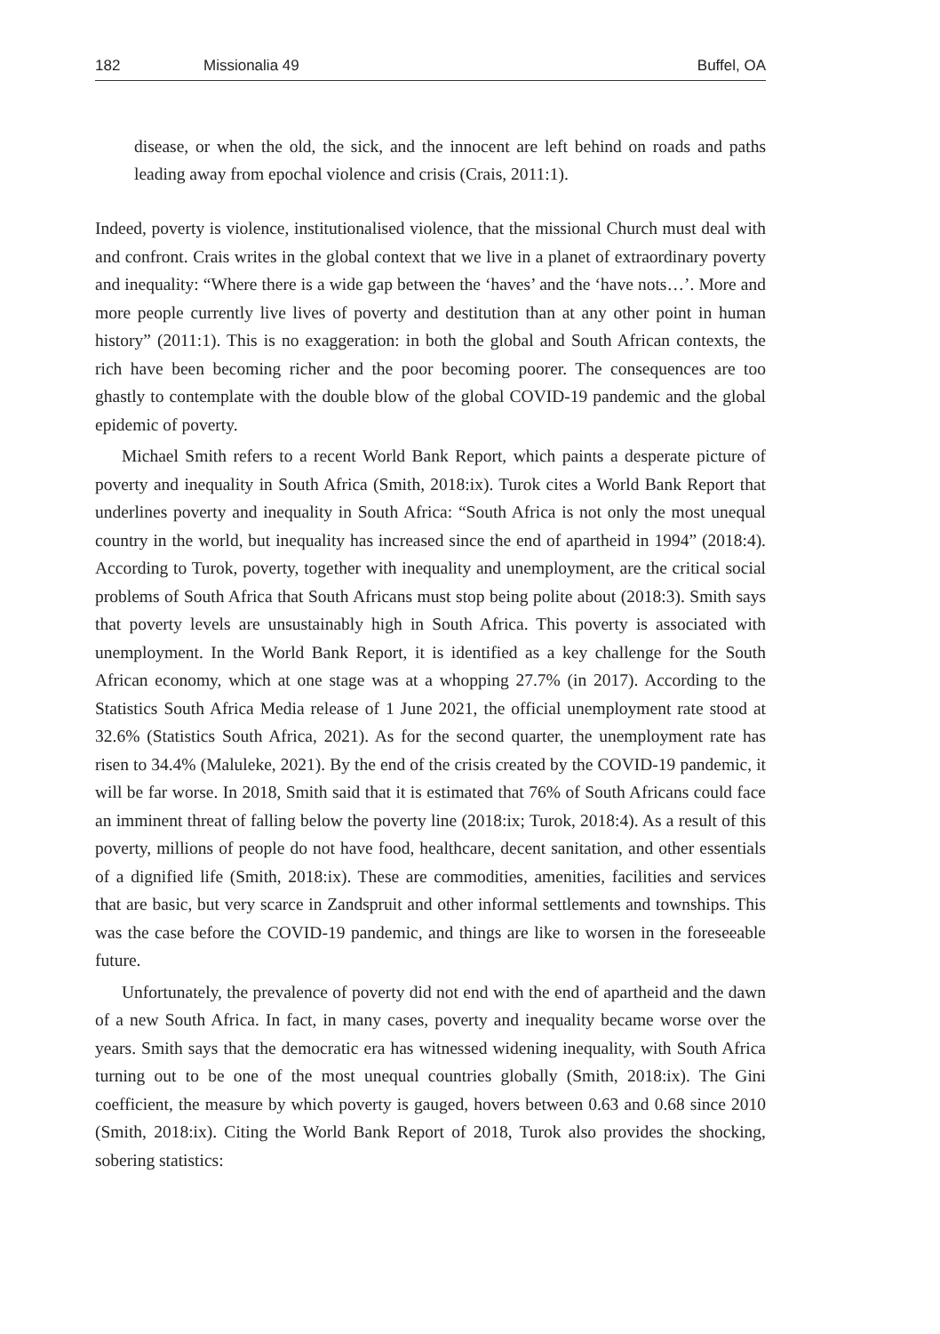182 Missionalia 49 Buffel, OA
disease, or when the old, the sick, and the innocent are left behind on roads and paths leading away from epochal violence and crisis (Crais, 2011:1).
Indeed, poverty is violence, institutionalised violence, that the missional Church must deal with and confront. Crais writes in the global context that we live in a planet of extraordinary poverty and inequality: “Where there is a wide gap between the ‘haves’ and the ‘have nots…’. More and more people currently live lives of poverty and destitution than at any other point in human history” (2011:1). This is no exaggeration: in both the global and South African contexts, the rich have been becoming richer and the poor becoming poorer. The consequences are too ghastly to contemplate with the double blow of the global COVID-19 pandemic and the global epidemic of poverty.
Michael Smith refers to a recent World Bank Report, which paints a desperate picture of poverty and inequality in South Africa (Smith, 2018:ix). Turok cites a World Bank Report that underlines poverty and inequality in South Africa: “South Africa is not only the most unequal country in the world, but inequality has increased since the end of apartheid in 1994” (2018:4). According to Turok, poverty, together with inequality and unemployment, are the critical social problems of South Africa that South Africans must stop being polite about (2018:3). Smith says that poverty levels are unsustainably high in South Africa. This poverty is associated with unemployment. In the World Bank Report, it is identified as a key challenge for the South African economy, which at one stage was at a whopping 27.7% (in 2017). According to the Statistics South Africa Media release of 1 June 2021, the official unemployment rate stood at 32.6% (Statistics South Africa, 2021). As for the second quarter, the unemployment rate has risen to 34.4% (Maluleke, 2021). By the end of the crisis created by the COVID-19 pandemic, it will be far worse. In 2018, Smith said that it is estimated that 76% of South Africans could face an imminent threat of falling below the poverty line (2018:ix; Turok, 2018:4). As a result of this poverty, millions of people do not have food, healthcare, decent sanitation, and other essentials of a dignified life (Smith, 2018:ix). These are commodities, amenities, facilities and services that are basic, but very scarce in Zandspruit and other informal settlements and townships. This was the case before the COVID-19 pandemic, and things are like to worsen in the foreseeable future.
Unfortunately, the prevalence of poverty did not end with the end of apartheid and the dawn of a new South Africa. In fact, in many cases, poverty and inequality became worse over the years. Smith says that the democratic era has witnessed widening inequality, with South Africa turning out to be one of the most unequal countries globally (Smith, 2018:ix). The Gini coefficient, the measure by which poverty is gauged, hovers between 0.63 and 0.68 since 2010 (Smith, 2018:ix). Citing the World Bank Report of 2018, Turok also provides the shocking, sobering statistics: